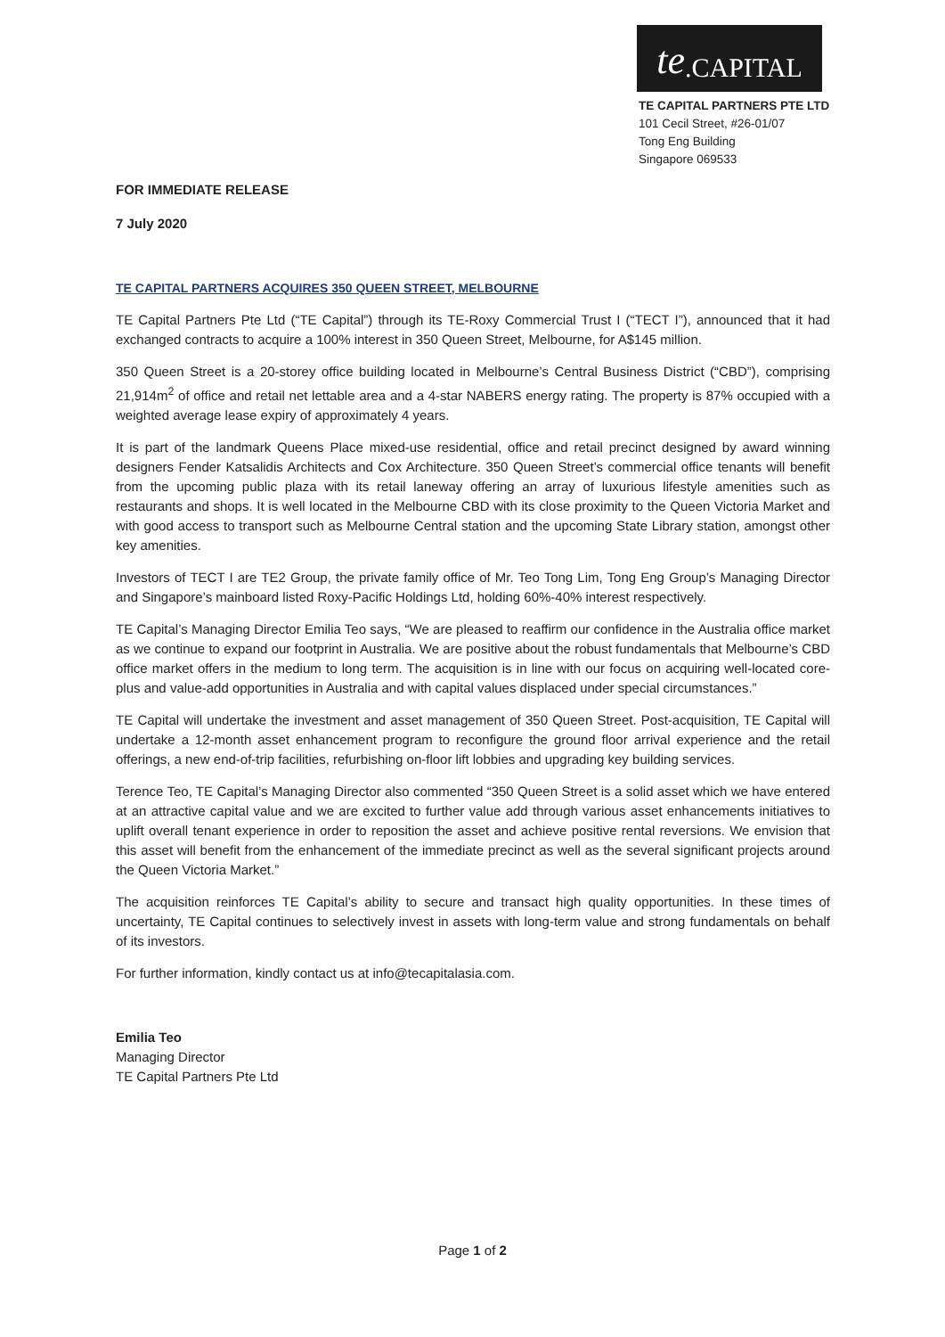te.CAPITAL
TE CAPITAL PARTNERS PTE LTD
101 Cecil Street, #26-01/07
Tong Eng Building
Singapore 069533
FOR IMMEDIATE RELEASE
7 July 2020
TE CAPITAL PARTNERS ACQUIRES 350 QUEEN STREET, MELBOURNE
TE Capital Partners Pte Ltd (“TE Capital”) through its TE-Roxy Commercial Trust I (“TECT I”), announced that it had exchanged contracts to acquire a 100% interest in 350 Queen Street, Melbourne, for A$145 million.
350 Queen Street is a 20-storey office building located in Melbourne’s Central Business District (“CBD”), comprising 21,914m<sup>2</sup> of office and retail net lettable area and a 4-star NABERS energy rating. The property is 87% occupied with a weighted average lease expiry of approximately 4 years.
It is part of the landmark Queens Place mixed-use residential, office and retail precinct designed by award winning designers Fender Katsalidis Architects and Cox Architecture. 350 Queen Street’s commercial office tenants will benefit from the upcoming public plaza with its retail laneway offering an array of luxurious lifestyle amenities such as restaurants and shops. It is well located in the Melbourne CBD with its close proximity to the Queen Victoria Market and with good access to transport such as Melbourne Central station and the upcoming State Library station, amongst other key amenities.
Investors of TECT I are TE2 Group, the private family office of Mr. Teo Tong Lim, Tong Eng Group’s Managing Director and Singapore’s mainboard listed Roxy-Pacific Holdings Ltd, holding 60%-40% interest respectively.
TE Capital’s Managing Director Emilia Teo says, “We are pleased to reaffirm our confidence in the Australia office market as we continue to expand our footprint in Australia. We are positive about the robust fundamentals that Melbourne’s CBD office market offers in the medium to long term. The acquisition is in line with our focus on acquiring well-located core-plus and value-add opportunities in Australia and with capital values displaced under special circumstances.”
TE Capital will undertake the investment and asset management of 350 Queen Street. Post-acquisition, TE Capital will undertake a 12-month asset enhancement program to reconfigure the ground floor arrival experience and the retail offerings, a new end-of-trip facilities, refurbishing on-floor lift lobbies and upgrading key building services.
Terence Teo, TE Capital’s Managing Director also commented “350 Queen Street is a solid asset which we have entered at an attractive capital value and we are excited to further value add through various asset enhancements initiatives to uplift overall tenant experience in order to reposition the asset and achieve positive rental reversions. We envision that this asset will benefit from the enhancement of the immediate precinct as well as the several significant projects around the Queen Victoria Market.”
The acquisition reinforces TE Capital’s ability to secure and transact high quality opportunities. In these times of uncertainty, TE Capital continues to selectively invest in assets with long-term value and strong fundamentals on behalf of its investors.
For further information, kindly contact us at info@tecapitalasia.com.
Emilia Teo
Managing Director
TE Capital Partners Pte Ltd
Page 1 of 2